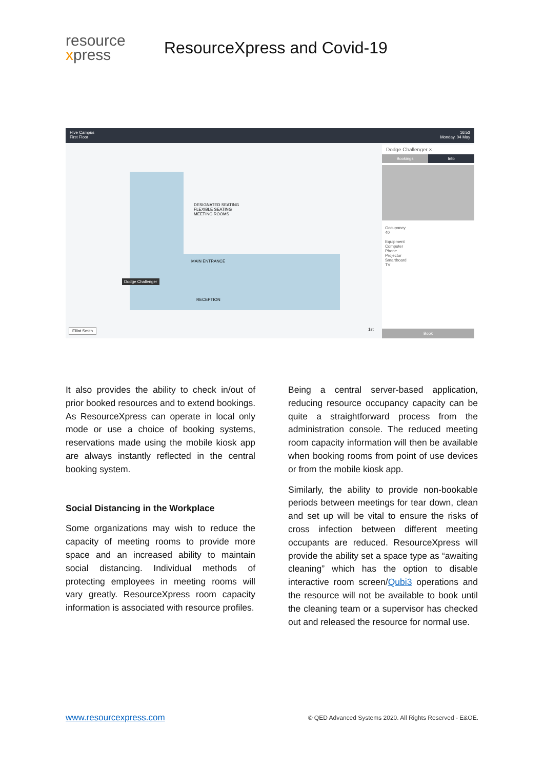resource
xpress
ResourceXpress and Covid-19
Hive Campus
First Floor
16:53
Monday, 04 May
DESIGNATED SEATING
FLEXIBLE SEATING
MEETING ROOMS
MAIN ENTRANCE
RECEPTION
Dodge Challenger
Elliot Smith 1st
Dodge Challenger ×
Bookings Info
Occupancy
40
Equipment
Computer
Phone
Projector
Smartboard
TV
Book
It also provides the ability to check in/out of prior booked resources and to extend bookings. As ResourceXpress can operate in local only mode or use a choice of booking systems, reservations made using the mobile kiosk app are always instantly reflected in the central booking system.
Social Distancing in the Workplace
Some organizations may wish to reduce the capacity of meeting rooms to provide more space and an increased ability to maintain social distancing. Individual methods of protecting employees in meeting rooms will vary greatly. ResourceXpress room capacity information is associated with resource profiles.
Being a central server-based application, reducing resource occupancy capacity can be quite a straightforward process from the administration console. The reduced meeting room capacity information will then be available when booking rooms from point of use devices or from the mobile kiosk app.
Similarly, the ability to provide non-bookable periods between meetings for tear down, clean and set up will be vital to ensure the risks of cross infection between different meeting occupants are reduced. ResourceXpress will provide the ability set a space type as “awaiting cleaning” which has the option to disable interactive room screen/Qubi3 operations and the resource will not be available to book until the cleaning team or a supervisor has checked out and released the resource for normal use.
www.resourcexpress.com © QED Advanced Systems 2020. All Rights Reserved - E&OE.